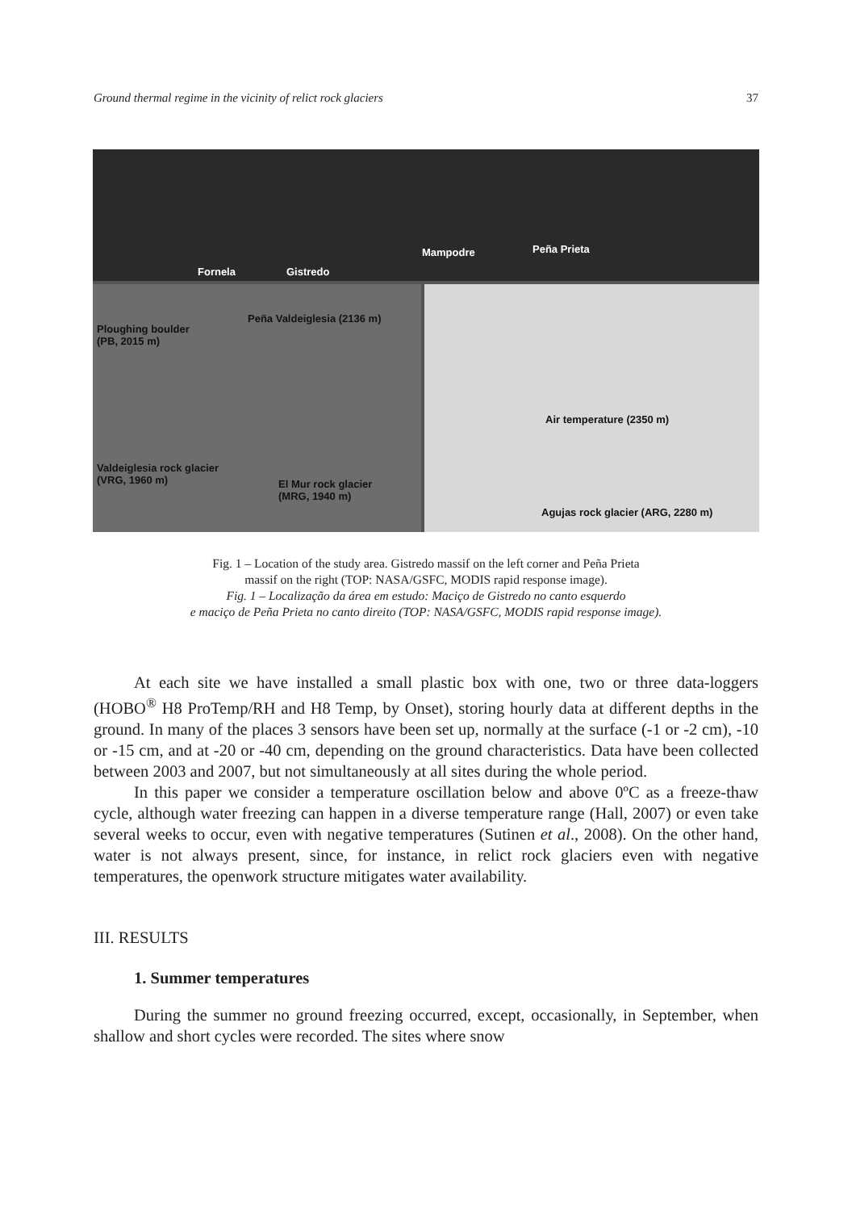Ground thermal regime in the vicinity of relict rock glaciers 37
Fornela Gistredo
Mampodre Peña Prieta
Ploughing boulder
(PB, 2015 m)
Peña Valdeiglesia (2136 m)
Valdeiglesia rock glacier
(VRG, 1960 m) El Mur rock glacier
(MRG, 1940 m)
Air temperature (2350 m)
Agujas rock glacier (ARG, 2280 m)
Fig. 1 – Location of the study area. Gistredo massif on the left corner and Peña Prieta
massif on the right (TOP: NASA/GSFC, MODIS rapid response image).
Fig. 1 – Localização da área em estudo: Maciço de Gistredo no canto esquerdo
e maciço de Peña Prieta no canto direito (TOP: NASA/GSFC, MODIS rapid response image).
At each site we have installed a small plastic box with one, two or three data-loggers (HOBO<sup>®</sup> H8 ProTemp/RH and H8 Temp, by Onset), storing hourly data at different depths in the ground. In many of the places 3 sensors have been set up, normally at the surface (-1 or -2 cm), -10 or -15 cm, and at -20 or -40 cm, depending on the ground characteristics. Data have been collected between 2003 and 2007, but not simultaneously at all sites during the whole period.
In this paper we consider a temperature oscillation below and above 0ºC as a freeze-thaw cycle, although water freezing can happen in a diverse temperature range (Hall, 2007) or even take several weeks to occur, even with negative temperatures (Sutinen et al., 2008). On the other hand, water is not always present, since, for instance, in relict rock glaciers even with negative temperatures, the openwork structure mitigates water availability.
III. RESULTS
1. Summer temperatures
During the summer no ground freezing occurred, except, occasionally, in September, when shallow and short cycles were recorded. The sites where snow